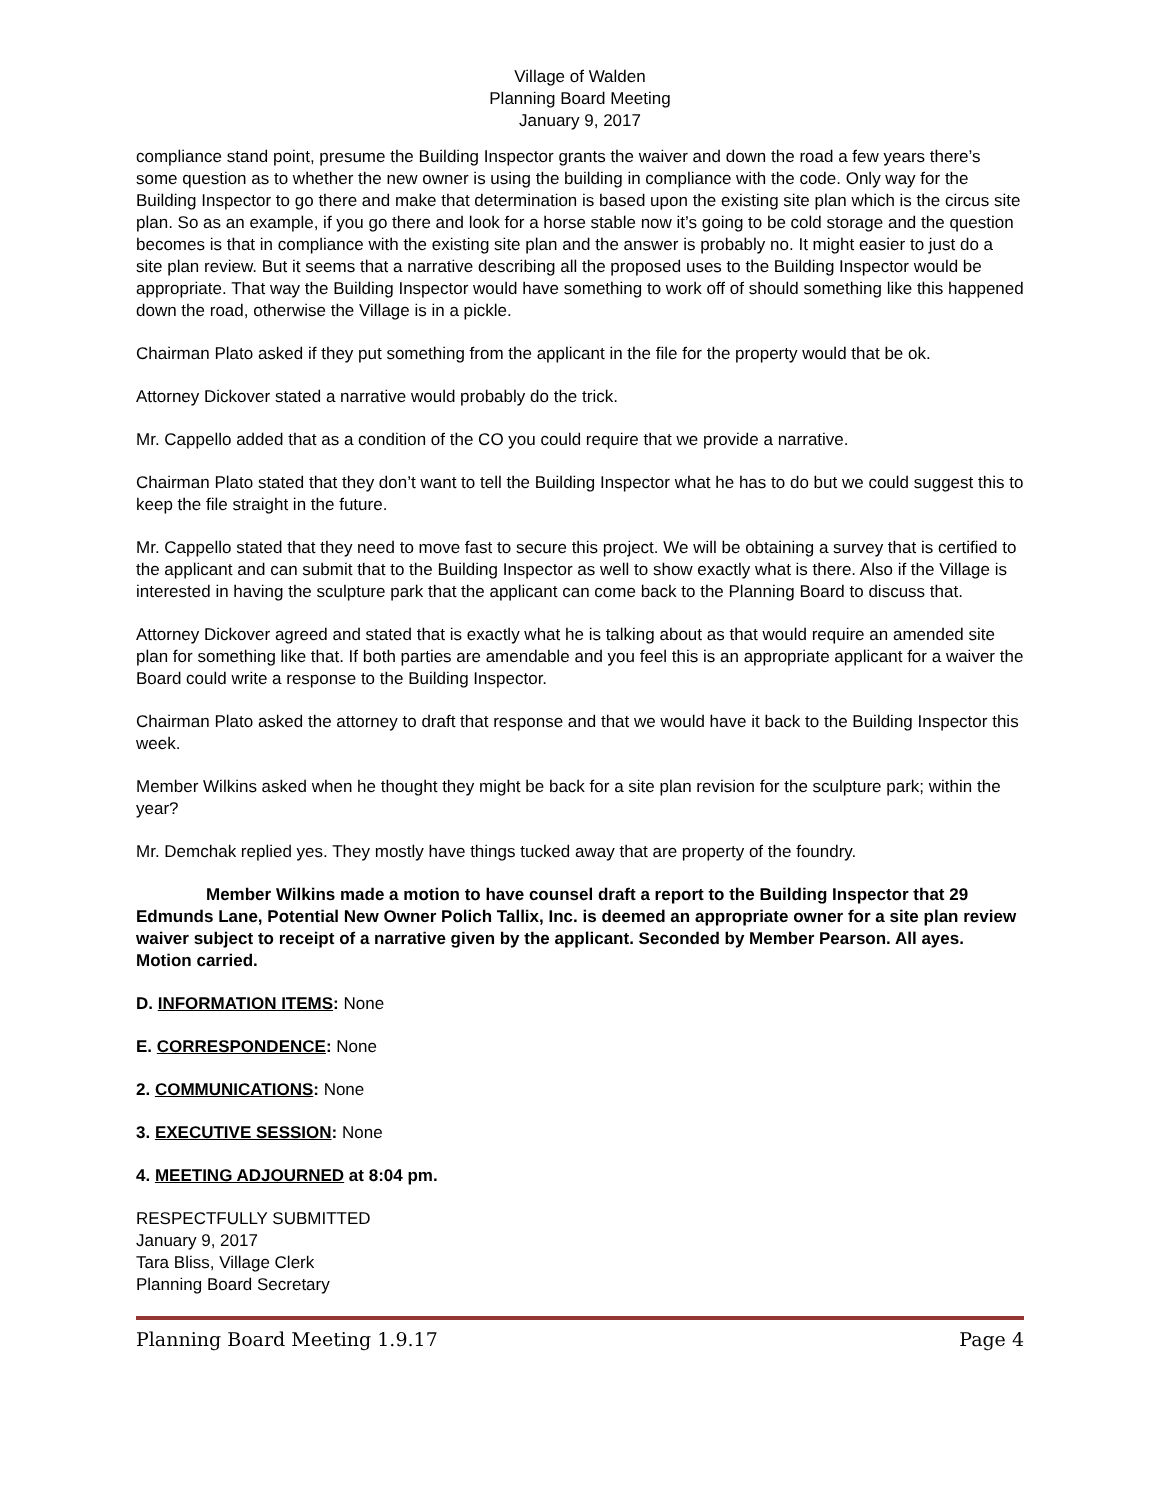Village of Walden
Planning Board Meeting
January 9, 2017
compliance stand point, presume the Building Inspector grants the waiver and down the road a few years there’s some question as to whether the new owner is using the building in compliance with the code. Only way for the Building Inspector to go there and make that determination is based upon the existing site plan which is the circus site plan. So as an example, if you go there and look for a horse stable now it’s going to be cold storage and the question becomes is that in compliance with the existing site plan and the answer is probably no. It might easier to just do a site plan review. But it seems that a narrative describing all the proposed uses to the Building Inspector would be appropriate. That way the Building Inspector would have something to work off of should something like this happened down the road, otherwise the Village is in a pickle.
Chairman Plato asked if they put something from the applicant in the file for the property would that be ok.
Attorney Dickover stated a narrative would probably do the trick.
Mr. Cappello added that as a condition of the CO you could require that we provide a narrative.
Chairman Plato stated that they don’t want to tell the Building Inspector what he has to do but we could suggest this to keep the file straight in the future.
Mr. Cappello stated that they need to move fast to secure this project. We will be obtaining a survey that is certified to the applicant and can submit that to the Building Inspector as well to show exactly what is there. Also if the Village is interested in having the sculpture park that the applicant can come back to the Planning Board to discuss that.
Attorney Dickover agreed and stated that is exactly what he is talking about as that would require an amended site plan for something like that. If both parties are amendable and you feel this is an appropriate applicant for a waiver the Board could write a response to the Building Inspector.
Chairman Plato asked the attorney to draft that response and that we would have it back to the Building Inspector this week.
Member Wilkins asked when he thought they might be back for a site plan revision for the sculpture park; within the year?
Mr. Demchak replied yes. They mostly have things tucked away that are property of the foundry.
Member Wilkins made a motion to have counsel draft a report to the Building Inspector that 29 Edmunds Lane, Potential New Owner Polich Tallix, Inc. is deemed an appropriate owner for a site plan review waiver subject to receipt of a narrative given by the applicant. Seconded by Member Pearson. All ayes. Motion carried.
D. INFORMATION ITEMS: None
E. CORRESPONDENCE: None
2. COMMUNICATIONS: None
3. EXECUTIVE SESSION: None
4. MEETING ADJOURNED at 8:04 pm.
RESPECTFULLY SUBMITTED
January 9, 2017
Tara Bliss, Village Clerk
Planning Board Secretary
Planning Board Meeting 1.9.17 Page 4